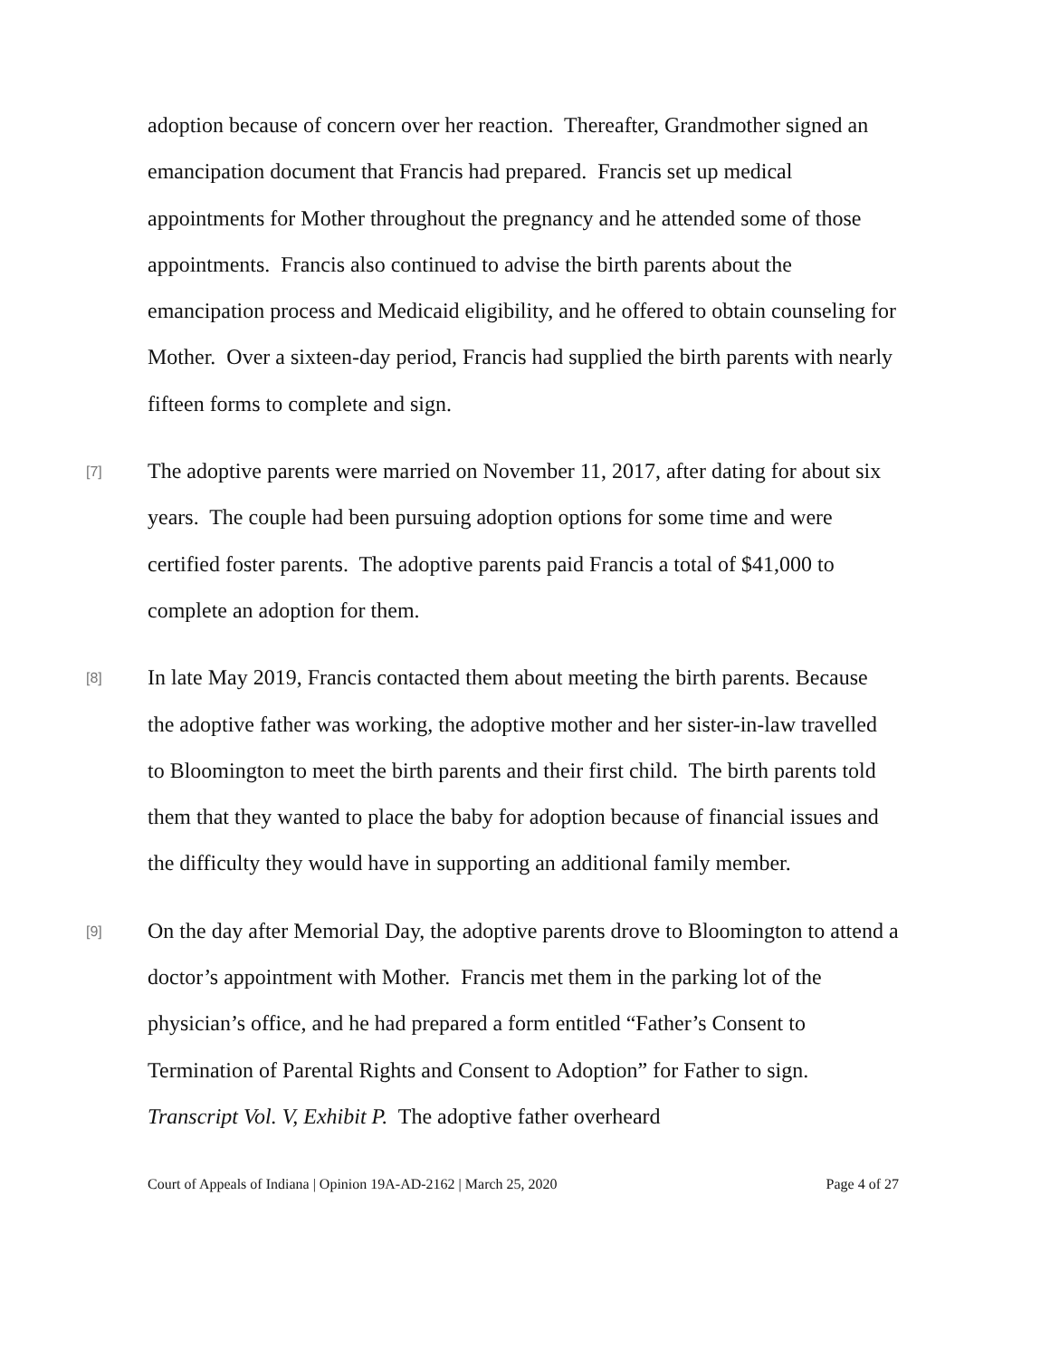adoption because of concern over her reaction. Thereafter, Grandmother signed an emancipation document that Francis had prepared. Francis set up medical appointments for Mother throughout the pregnancy and he attended some of those appointments. Francis also continued to advise the birth parents about the emancipation process and Medicaid eligibility, and he offered to obtain counseling for Mother. Over a sixteen-day period, Francis had supplied the birth parents with nearly fifteen forms to complete and sign.
[7] The adoptive parents were married on November 11, 2017, after dating for about six years. The couple had been pursuing adoption options for some time and were certified foster parents. The adoptive parents paid Francis a total of $41,000 to complete an adoption for them.
[8] In late May 2019, Francis contacted them about meeting the birth parents. Because the adoptive father was working, the adoptive mother and her sister-in-law travelled to Bloomington to meet the birth parents and their first child. The birth parents told them that they wanted to place the baby for adoption because of financial issues and the difficulty they would have in supporting an additional family member.
[9] On the day after Memorial Day, the adoptive parents drove to Bloomington to attend a doctor’s appointment with Mother. Francis met them in the parking lot of the physician’s office, and he had prepared a form entitled “Father’s Consent to Termination of Parental Rights and Consent to Adoption” for Father to sign. Transcript Vol. V, Exhibit P. The adoptive father overheard
Court of Appeals of Indiana | Opinion 19A-AD-2162 | March 25, 2020 Page 4 of 27